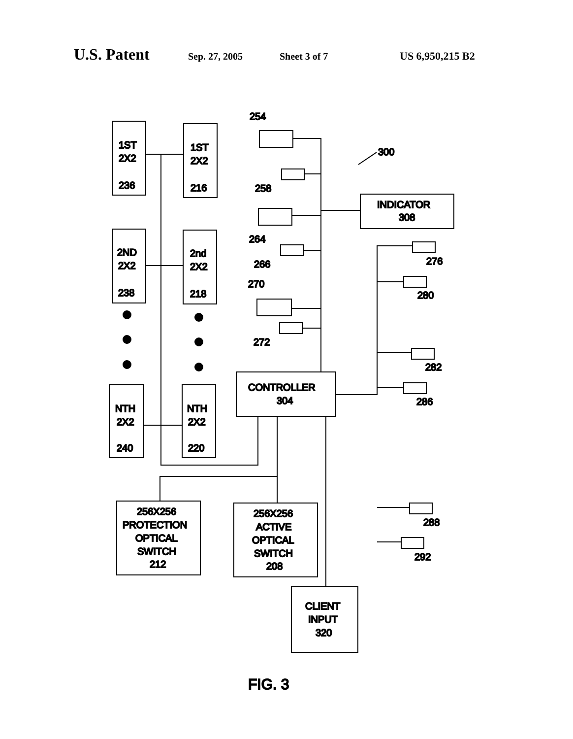U.S. Patent Sep. 27, 2005 Sheet 3 of 7 US 6,950,215 B2
1ST
2X2
236
1ST
2X2
216
2ND
2X2
238
2nd
2X2
218
NTH
2X2
240
NTH
2X2
220
CONTROLLER
304
INDICATOR
308
300
254
258
264
266
270
272
276
280
282
286
288
292
256X256
PROTECTION
OPTICAL
SWITCH
212
256X256
ACTIVE
OPTICAL
SWITCH
208
CLIENT
INPUT
320
FIG. 3